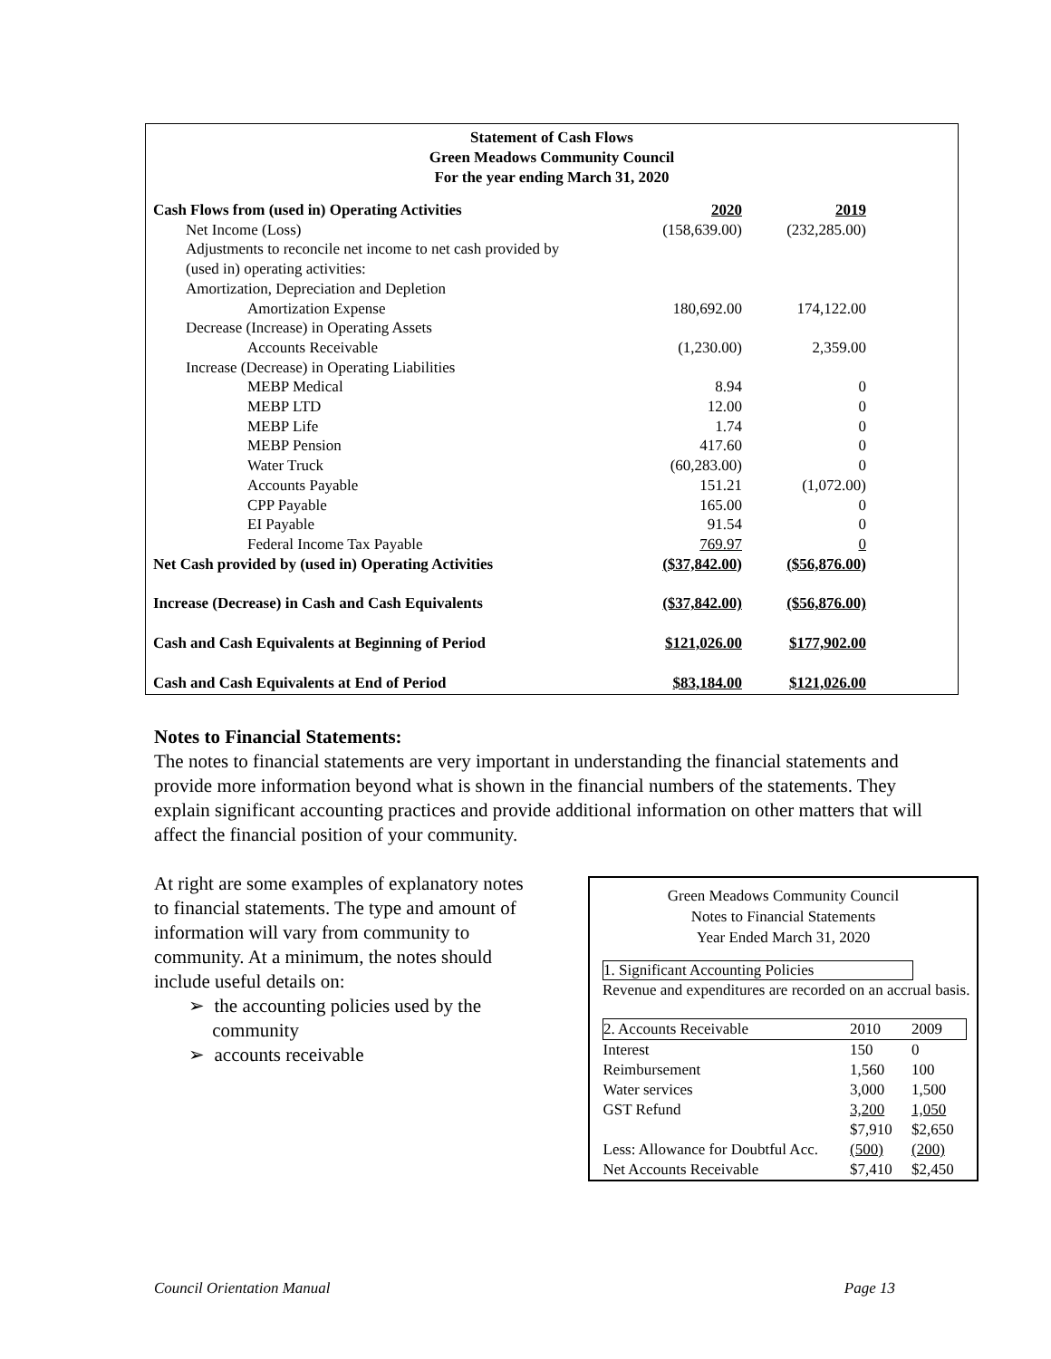Statement of Cash Flows
Green Meadows Community Council
For the year ending March 31, 2020
| Cash Flows from (used in) Operating Activities | 2020 | 2019 |
| Net Income (Loss) | (158,639.00) | (232,285.00) |
| Adjustments to reconcile net income to net cash provided by | | |
| (used in) operating activities: | | |
| Amortization, Depreciation and Depletion | | |
| Amortization Expense | 180,692.00 | 174,122.00 |
| Decrease (Increase) in Operating Assets | | |
| Accounts Receivable | (1,230.00) | 2,359.00 |
| Increase (Decrease) in Operating Liabilities | | |
| MEBP Medical | 8.94 | 0 |
| MEBP LTD | 12.00 | 0 |
| MEBP Life | 1.74 | 0 |
| MEBP Pension | 417.60 | 0 |
| Water Truck | (60,283.00) | 0 |
| Accounts Payable | 151.21 | (1,072.00) |
| CPP Payable | 165.00 | 0 |
| EI Payable | 91.54 | 0 |
| Federal Income Tax Payable | 769.97 | 0 |
| Net Cash provided by (used in) Operating Activities | ($37,842.00) | ($56,876.00) |
| Increase (Decrease) in Cash and Cash Equivalents | ($37,842.00) | ($56,876.00) |
| Cash and Cash Equivalents at Beginning of Period | $121,026.00 | $177,902.00 |
| Cash and Cash Equivalents at End of Period | $83,184.00 | $121,026.00 |
Notes to Financial Statements:
The notes to financial statements are very important in understanding the financial statements and provide more information beyond what is shown in the financial numbers of the statements. They explain significant accounting practices and provide additional information on other matters that will affect the financial position of your community.
At right are some examples of explanatory notes to financial statements. The type and amount of information will vary from community to community. At a minimum, the notes should include useful details on:
➢ the accounting policies used by the community
➢ accounts receivable
Green Meadows Community Council
Notes to Financial Statements
Year Ended March 31, 2020
1. Significant Accounting Policies
Revenue and expenditures are recorded on an accrual basis.
| 2. Accounts Receivable | 2010 | 2009 |
| Interest | 150 | 0 |
| Reimbursement | 1,560 | 100 |
| Water services | 3,000 | 1,500 |
| GST Refund | 3,200 | 1,050 |
| | $7,910 | $2,650 |
| Less: Allowance for Doubtful Acc. | (500) | (200) |
| Net Accounts Receivable | $7,410 | $2,450 |
Council Orientation Manual Page 13